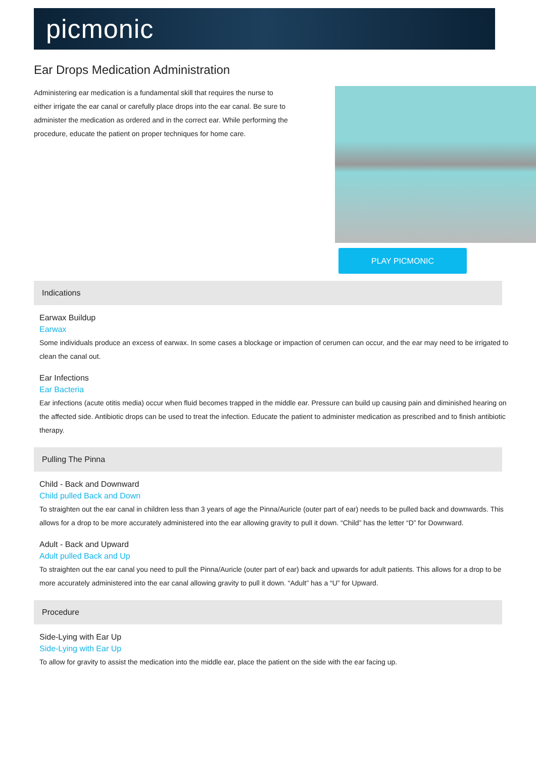picmonic
Ear Drops Medication Administration
Administering ear medication is a fundamental skill that requires the nurse to either irrigate the ear canal or carefully place drops into the ear canal. Be sure to administer the medication as ordered and in the correct ear. While performing the procedure, educate the patient on proper techniques for home care.
PLAY PICMONIC
Indications
Earwax Buildup
Earwax
Some individuals produce an excess of earwax. In some cases a blockage or impaction of cerumen can occur, and the ear may need to be irrigated to clean the canal out.
Ear Infections
Ear Bacteria
Ear infections (acute otitis media) occur when fluid becomes trapped in the middle ear. Pressure can build up causing pain and diminished hearing on the affected side. Antibiotic drops can be used to treat the infection. Educate the patient to administer medication as prescribed and to finish antibiotic therapy.
Pulling The Pinna
Child - Back and Downward
Child pulled Back and Down
To straighten out the ear canal in children less than 3 years of age the Pinna/Auricle (outer part of ear) needs to be pulled back and downwards. This allows for a drop to be more accurately administered into the ear allowing gravity to pull it down. “Child” has the letter “D” for Downward.
Adult - Back and Upward
Adult pulled Back and Up
To straighten out the ear canal you need to pull the Pinna/Auricle (outer part of ear) back and upwards for adult patients. This allows for a drop to be more accurately administered into the ear canal allowing gravity to pull it down. “Adult” has a “U” for Upward.
Procedure
Side-Lying with Ear Up
Side-Lying with Ear Up
To allow for gravity to assist the medication into the middle ear, place the patient on the side with the ear facing up.